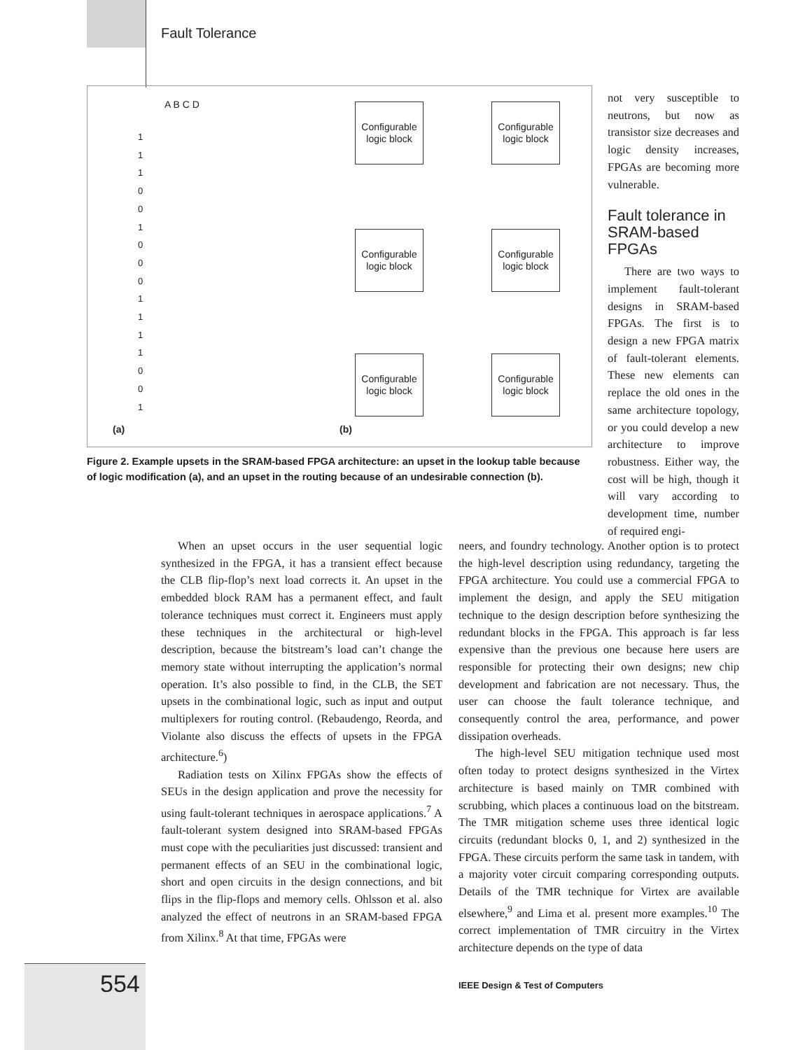Fault Tolerance
A B C D
Configurable logic block
Configurable logic block
Configurable logic block
Configurable logic block
Configurable logic block
Configurable logic block
1 1 1 0 0 1 0 0 0 1 1 1 1 0 0 1
(a) (b)
Figure 2. Example upsets in the SRAM-based FPGA architecture: an upset in the lookup table because of logic modification (a), and an upset in the routing because of an undesirable connection (b).
not very susceptible to neutrons, but now as transistor size decreases and logic density increases, FPGAs are becoming more vulnerable.
Fault tolerance in SRAM-based FPGAs
There are two ways to implement fault-tolerant designs in SRAM-based FPGAs. The first is to design a new FPGA matrix of fault-tolerant elements. These new elements can replace the old ones in the same architecture topology, or you could develop a new architecture to improve robustness. Either way, the cost will be high, though it will vary according to development time, number of required engi-
When an upset occurs in the user sequential logic synthesized in the FPGA, it has a transient effect because the CLB flip-flop’s next load corrects it. An upset in the embedded block RAM has a permanent effect, and fault tolerance techniques must correct it. Engineers must apply these techniques in the architectural or high-level description, because the bitstream’s load can’t change the memory state without interrupting the application’s normal operation. It’s also possible to find, in the CLB, the SET upsets in the combinational logic, such as input and output multiplexers for routing control. (Rebaudengo, Reorda, and Violante also discuss the effects of upsets in the FPGA architecture.<sup>6</sup>)
Radiation tests on Xilinx FPGAs show the effects of SEUs in the design application and prove the necessity for using fault-tolerant techniques in aerospace applications.<sup>7</sup> A fault-tolerant system designed into SRAM-based FPGAs must cope with the peculiarities just discussed: transient and permanent effects of an SEU in the combinational logic, short and open circuits in the design connections, and bit flips in the flip-flops and memory cells. Ohlsson et al. also analyzed the effect of neutrons in an SRAM-based FPGA from Xilinx.<sup>8</sup> At that time, FPGAs were
neers, and foundry technology. Another option is to protect the high-level description using redundancy, targeting the FPGA architecture. You could use a commercial FPGA to implement the design, and apply the SEU mitigation technique to the design description before synthesizing the redundant blocks in the FPGA. This approach is far less expensive than the previous one because here users are responsible for protecting their own designs; new chip development and fabrication are not necessary. Thus, the user can choose the fault tolerance technique, and consequently control the area, performance, and power dissipation overheads.
The high-level SEU mitigation technique used most often today to protect designs synthesized in the Virtex architecture is based mainly on TMR combined with scrubbing, which places a continuous load on the bitstream. The TMR mitigation scheme uses three identical logic circuits (redundant blocks 0, 1, and 2) synthesized in the FPGA. These circuits perform the same task in tandem, with a majority voter circuit comparing corresponding outputs. Details of the TMR technique for Virtex are available elsewhere,<sup>9</sup> and Lima et al. present more examples.<sup>10</sup> The correct implementation of TMR circuitry in the Virtex architecture depends on the type of data
554
IEEE Design & Test of Computers